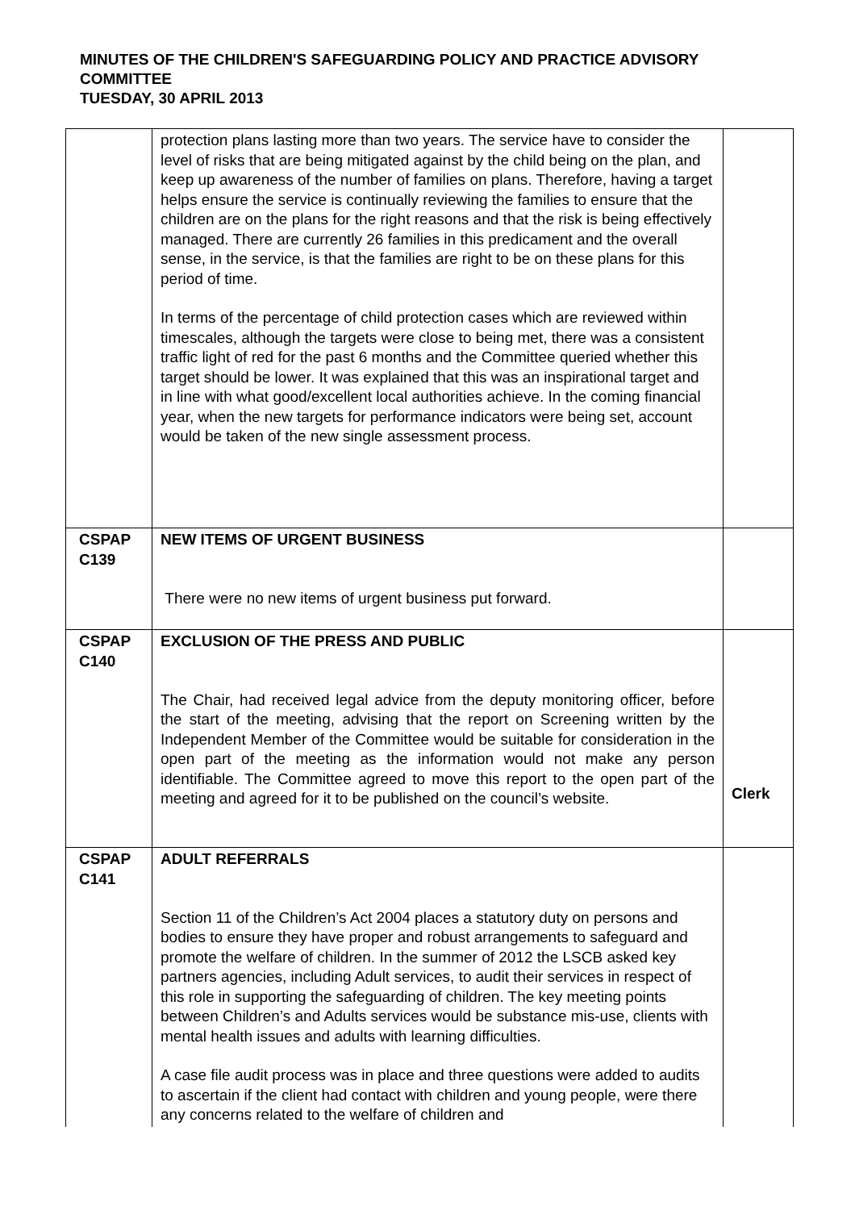MINUTES OF THE CHILDREN'S SAFEGUARDING POLICY AND PRACTICE ADVISORY COMMITTEE
TUESDAY, 30 APRIL 2013
| | protection plans lasting more than two years. The service have to consider the level of risks that are being mitigated against by the child being on the plan, and keep up awareness of the number of families on plans. Therefore, having a target helps ensure the service is continually reviewing the families to ensure that the children are on the plans for the right reasons and that the risk is being effectively managed. There are currently 26 families in this predicament and the overall sense, in the service, is that the families are right to be on these plans for this period of time. In terms of the percentage of child protection cases which are reviewed within timescales, although the targets were close to being met, there was a consistent traffic light of red for the past 6 months and the Committee queried whether this target should be lower. It was explained that this was an inspirational target and in line with what good/excellent local authorities achieve. In the coming financial year, when the new targets for performance indicators were being set, account would be taken of the new single assessment process. | |
| CSPAP C139 | NEW ITEMS OF URGENT BUSINESS There were no new items of urgent business put forward. | |
| CSPAP C140 | EXCLUSION OF THE PRESS AND PUBLIC The Chair, had received legal advice from the deputy monitoring officer, before the start of the meeting, advising that the report on Screening written by the Independent Member of the Committee would be suitable for consideration in the open part of the meeting as the information would not make any person identifiable. The Committee agreed to move this report to the open part of the meeting and agreed for it to be published on the council’s website. | Clerk |
| CSPAP C141 | ADULT REFERRALS Section 11 of the Children’s Act 2004 places a statutory duty on persons and bodies to ensure they have proper and robust arrangements to safeguard and promote the welfare of children. In the summer of 2012 the LSCB asked key partners agencies, including Adult services, to audit their services in respect of this role in supporting the safeguarding of children. The key meeting points between Children’s and Adults services would be substance mis-use, clients with mental health issues and adults with learning difficulties. A case file audit process was in place and three questions were added to audits to ascertain if the client had contact with children and young people, were there any concerns related to the welfare of children and | |